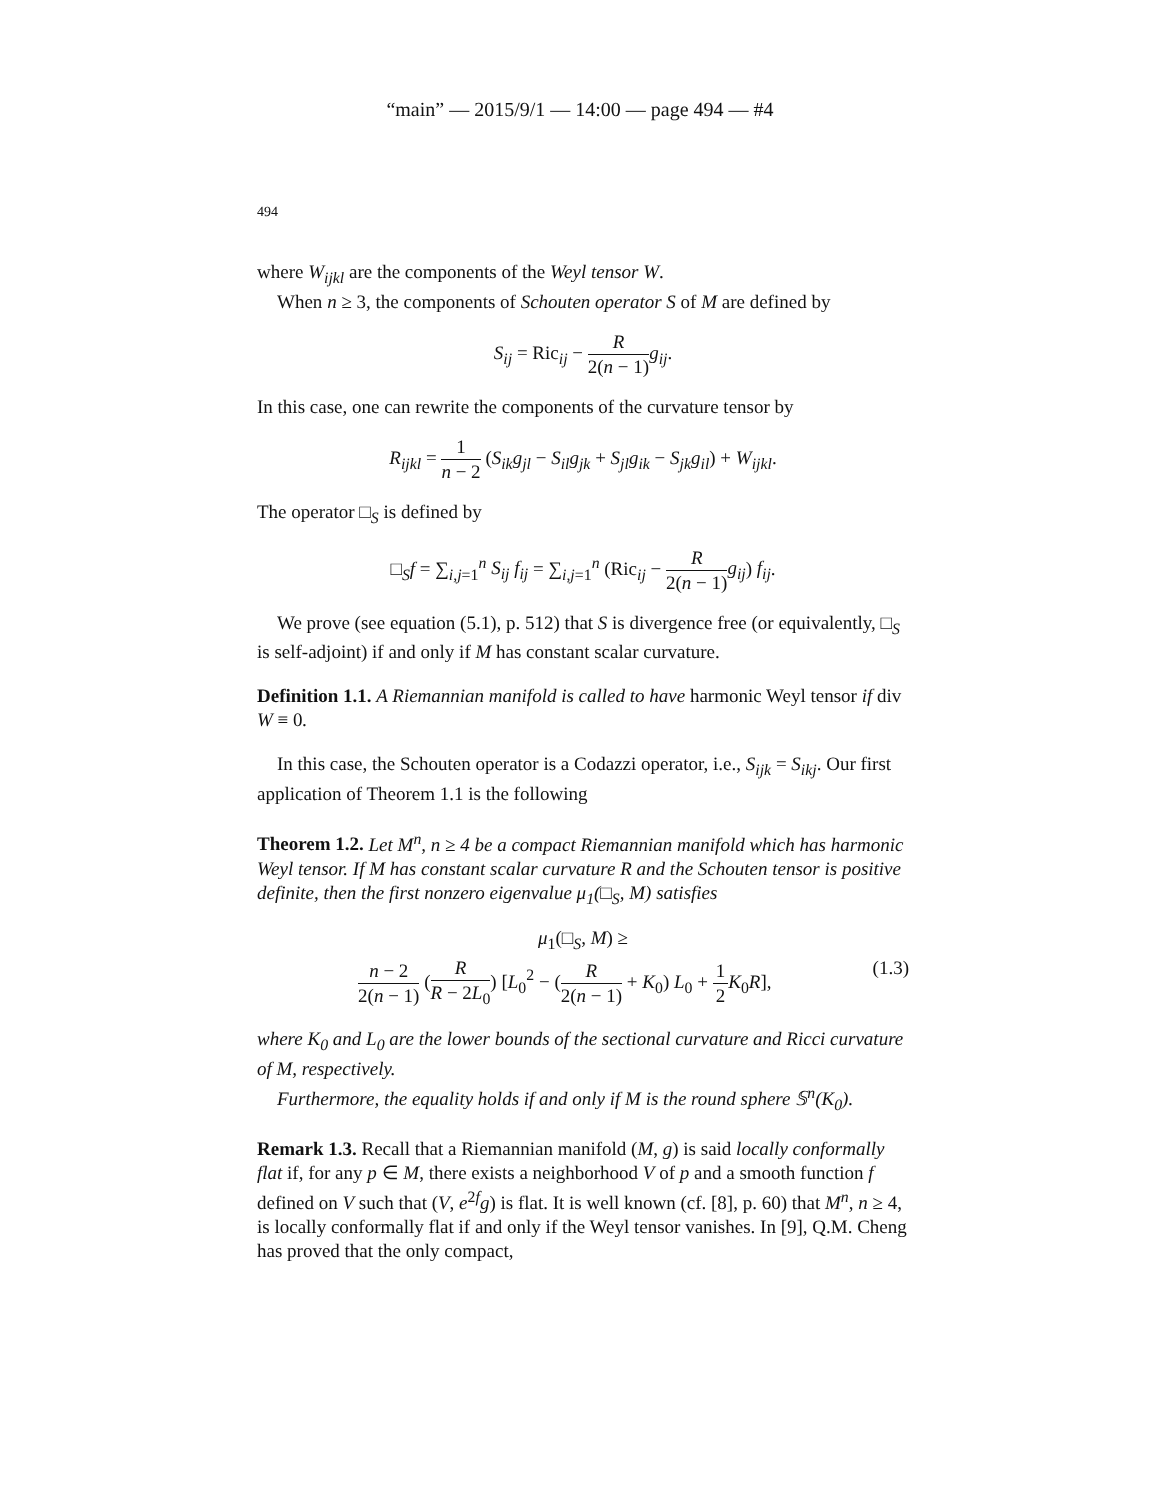“main” — 2015/9/1 — 14:00 — page 494 — #4
494
where W<sub>ijkl</sub> are the components of the Weyl tensor W.
When n ≥ 3, the components of Schouten operator S of M are defined by
S<sub>ij</sub> = Ric<sub>ij</sub> − R 2(n − 1) g<sub>ij</sub>.
In this case, one can rewrite the components of the curvature tensor by
R<sub>ijkl</sub> = 1 n − 2 (S<sub>ik</sub>g<sub>jl</sub> − S<sub>il</sub>g<sub>jk</sub> + S<sub>jl</sub>g<sub>ik</sub> − S<sub>jk</sub>g<sub>il</sub>) + W<sub>ijkl</sub>.
The operator □<sub>S</sub> is defined by
□<sub>S</sub>f = ∑<sub>i,j=1</sub><sup>n</sup> S<sub>ij</sub> f<sub>ij</sub> = ∑<sub>i,j=1</sub><sup>n</sup> (Ric<sub>ij</sub> − R 2(n − 1) g<sub>ij</sub>) f<sub>ij</sub>.
We prove (see equation (5.1), p. 512) that S is divergence free (or equivalently, □<sub>S</sub> is self-adjoint) if and only if M has constant scalar curvature.
Definition 1.1. A Riemannian manifold is called to have harmonic Weyl tensor if div W ≡ 0.
In this case, the Schouten operator is a Codazzi operator, i.e., S<sub>ijk</sub> = S<sub>ikj</sub>. Our first application of Theorem 1.1 is the following
Theorem 1.2. Let M<sup>n</sup>, n ≥ 4 be a compact Riemannian manifold which has harmonic Weyl tensor. If M has constant scalar curvature R and the Schouten tensor is positive definite, then the first nonzero eigenvalue μ<sub>1</sub>(□<sub>S</sub>, M) satisfies
μ<sub>1</sub>(□<sub>S</sub>, M) ≥
n − 2 2(n − 1) (R R − 2L<sub>0</sub>) [L<sub>0</sub><sup>2</sup> − (R 2(n − 1) + K<sub>0</sub>) L<sub>0</sub> + 1 2 K<sub>0</sub>R], (1.3)
where K<sub>0</sub> and L<sub>0</sub> are the lower bounds of the sectional curvature and Ricci curvature of M, respectively.
Furthermore, the equality holds if and only if M is the round sphere 𝕊<sup>n</sup>(K<sub>0</sub>).
Remark 1.3. Recall that a Riemannian manifold (M, g) is said locally conformally flat if, for any p ∈ M, there exists a neighborhood V of p and a smooth function f defined on V such that (V, e<sup>2f</sup>g) is flat. It is well known (cf. [8], p. 60) that M<sup>n</sup>, n ≥ 4, is locally conformally flat if and only if the Weyl tensor vanishes. In [9], Q.M. Cheng has proved that the only compact,